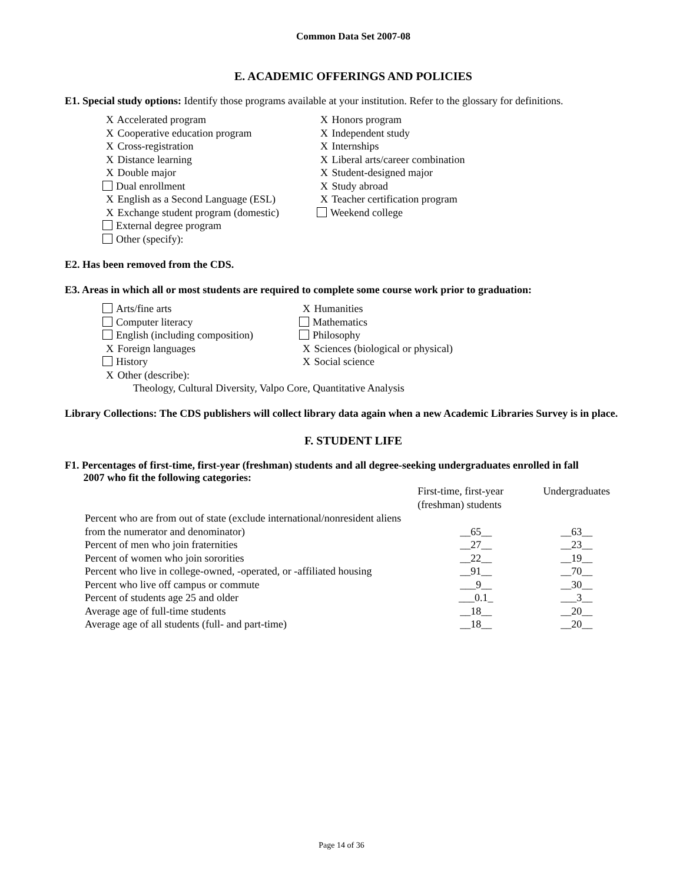Common Data Set 2007-08
E. ACADEMIC OFFERINGS AND POLICIES
E1. Special study options: Identify those programs available at your institution. Refer to the glossary for definitions.
X Accelerated program
X Cooperative education program
X Cross-registration
X Distance learning
X Double major
Dual enrollment
X English as a Second Language (ESL)
X Exchange student program (domestic)
External degree program
Other (specify):
X Honors program
X Independent study
X Internships
X Liberal arts/career combination
X Student-designed major
X Study abroad
X Teacher certification program
Weekend college
E2. Has been removed from the CDS.
E3. Areas in which all or most students are required to complete some course work prior to graduation:
Arts/fine arts
Computer literacy
English (including composition)
X Foreign languages
History
X Other (describe):
X Humanities
Mathematics
Philosophy
X Sciences (biological or physical)
X Social science
Theology, Cultural Diversity, Valpo Core, Quantitative Analysis
Library Collections: The CDS publishers will collect library data again when a new Academic Libraries Survey is in place.
F. STUDENT LIFE
F1. Percentages of first-time, first-year (freshman) students and all degree-seeking undergraduates enrolled in fall
2007 who fit the following categories:
| | First-time, first-year (freshman) students | Undergraduates |
| Percent who are from out of state (exclude international/nonresident aliens from the numerator and denominator) | __65__ | __63__ |
| Percent of men who join fraternities | __27__ | __23__ |
| Percent of women who join sororities | __22__ | __19__ |
| Percent who live in college-owned, -operated, or -affiliated housing | __91__ | __70__ |
| Percent who live off campus or commute | ___9__ | __30__ |
| Percent of students age 25 and older | ___0.1_ | ___3__ |
| Average age of full-time students | __18__ | __20__ |
| Average age of all students (full- and part-time) | __18__ | __20__ |
Page 14 of 36